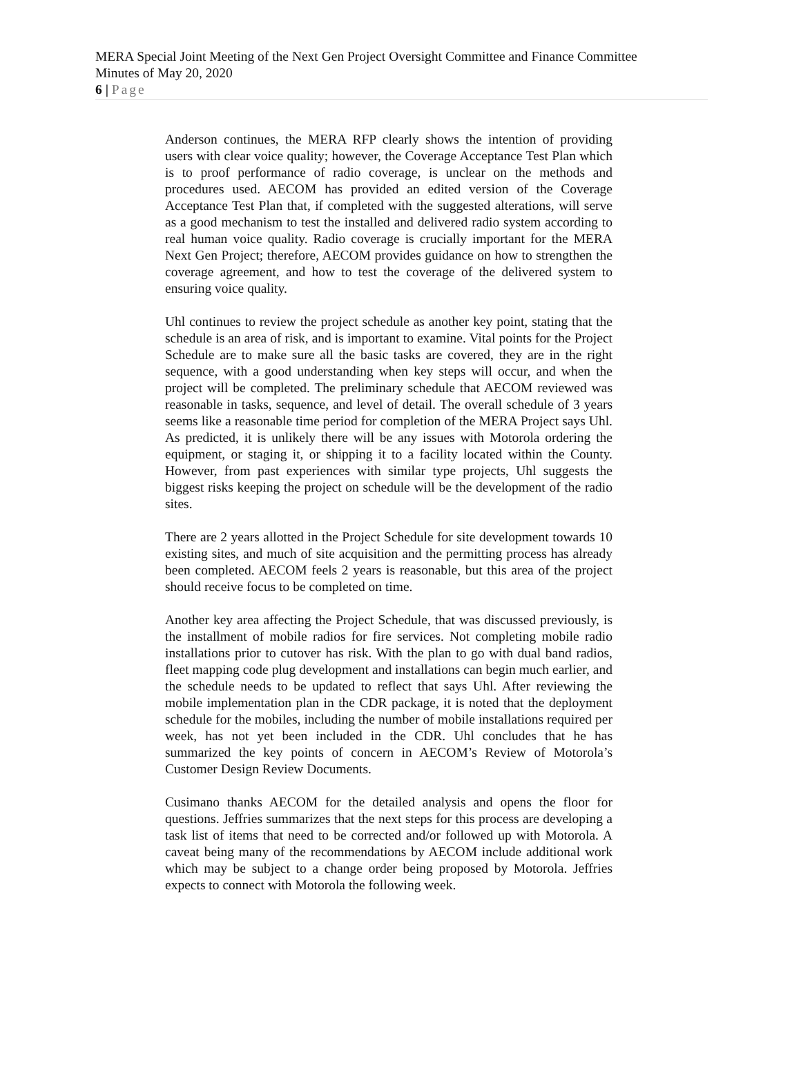MERA Special Joint Meeting of the Next Gen Project Oversight Committee and Finance Committee
Minutes of May 20, 2020
6 | Page
Anderson continues, the MERA RFP clearly shows the intention of providing users with clear voice quality; however, the Coverage Acceptance Test Plan which is to proof performance of radio coverage, is unclear on the methods and procedures used. AECOM has provided an edited version of the Coverage Acceptance Test Plan that, if completed with the suggested alterations, will serve as a good mechanism to test the installed and delivered radio system according to real human voice quality. Radio coverage is crucially important for the MERA Next Gen Project; therefore, AECOM provides guidance on how to strengthen the coverage agreement, and how to test the coverage of the delivered system to ensuring voice quality.
Uhl continues to review the project schedule as another key point, stating that the schedule is an area of risk, and is important to examine. Vital points for the Project Schedule are to make sure all the basic tasks are covered, they are in the right sequence, with a good understanding when key steps will occur, and when the project will be completed. The preliminary schedule that AECOM reviewed was reasonable in tasks, sequence, and level of detail. The overall schedule of 3 years seems like a reasonable time period for completion of the MERA Project says Uhl. As predicted, it is unlikely there will be any issues with Motorola ordering the equipment, or staging it, or shipping it to a facility located within the County. However, from past experiences with similar type projects, Uhl suggests the biggest risks keeping the project on schedule will be the development of the radio sites.
There are 2 years allotted in the Project Schedule for site development towards 10 existing sites, and much of site acquisition and the permitting process has already been completed. AECOM feels 2 years is reasonable, but this area of the project should receive focus to be completed on time.
Another key area affecting the Project Schedule, that was discussed previously, is the installment of mobile radios for fire services. Not completing mobile radio installations prior to cutover has risk. With the plan to go with dual band radios, fleet mapping code plug development and installations can begin much earlier, and the schedule needs to be updated to reflect that says Uhl. After reviewing the mobile implementation plan in the CDR package, it is noted that the deployment schedule for the mobiles, including the number of mobile installations required per week, has not yet been included in the CDR. Uhl concludes that he has summarized the key points of concern in AECOM’s Review of Motorola’s Customer Design Review Documents.
Cusimano thanks AECOM for the detailed analysis and opens the floor for questions. Jeffries summarizes that the next steps for this process are developing a task list of items that need to be corrected and/or followed up with Motorola. A caveat being many of the recommendations by AECOM include additional work which may be subject to a change order being proposed by Motorola. Jeffries expects to connect with Motorola the following week.